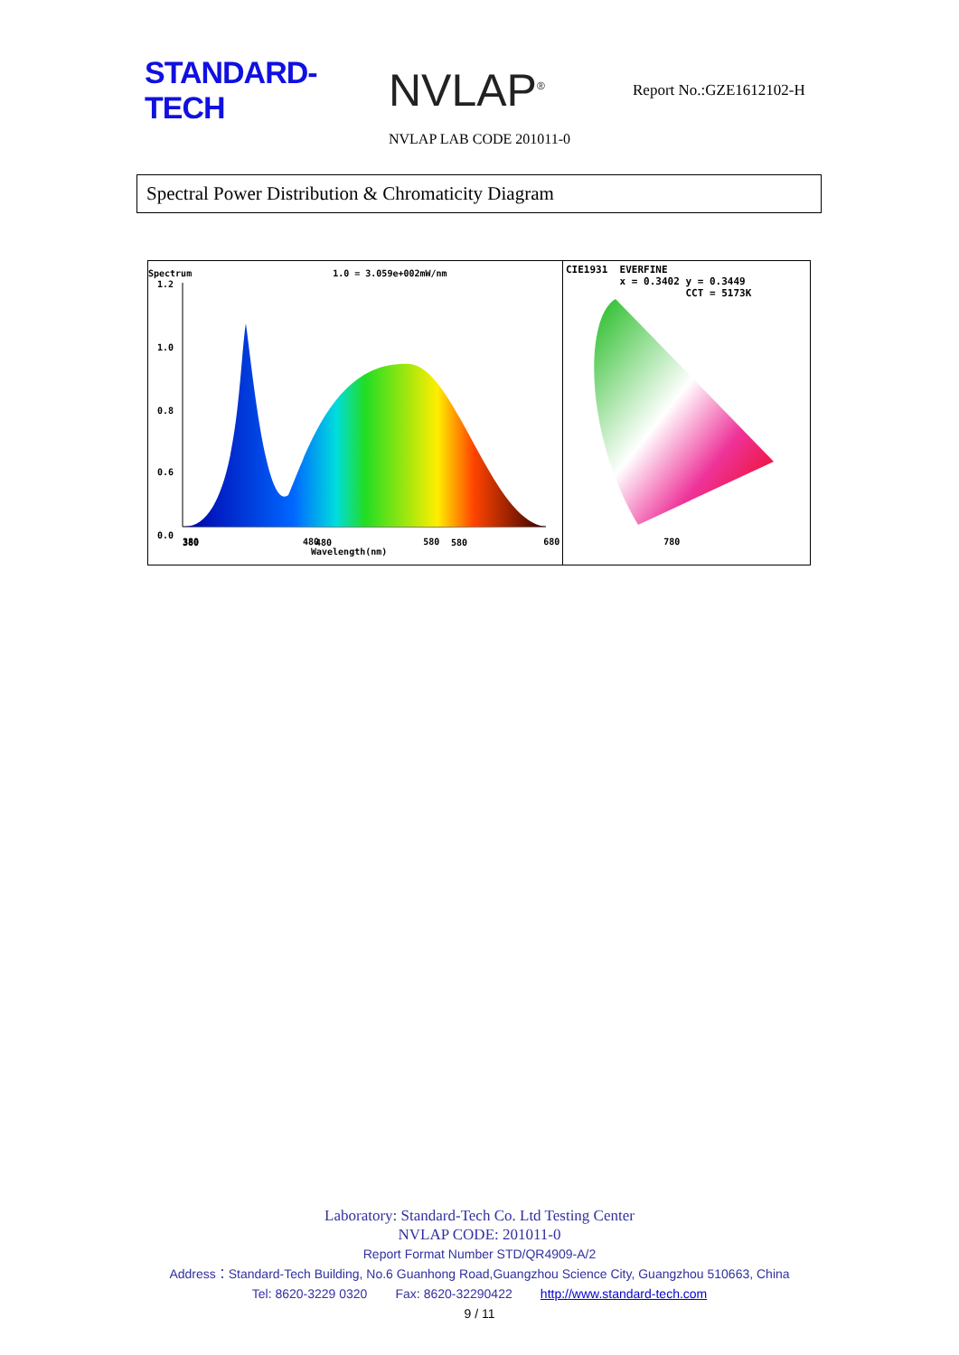STANDARD-TECH
NVLAP<sup>®</sup>
Report No.:GZE1612102-H
NVLAP LAB CODE 201011-0
Spectral Power Distribution & Chromaticity Diagram
Spectrum 1.0 = 3.059e+002mW/nm
1.2
1.0
0.8
0.6
0.0
380
480
580
380 480 580 680 780
Wavelength(nm)
CIE1931 EVERFINE
x = 0.3402 y = 0.3449
CCT = 5173K
Laboratory: Standard-Tech Co. Ltd Testing Center
NVLAP CODE: 201011-0
Report Format Number STD/QR4909-A/2
Address：Standard-Tech Building, No.6 Guanhong Road,Guangzhou Science City, Guangzhou 510663, China
Tel: 8620-3229 0320 Fax: 8620-32290422 http://www.standard-tech.com
9 / 11